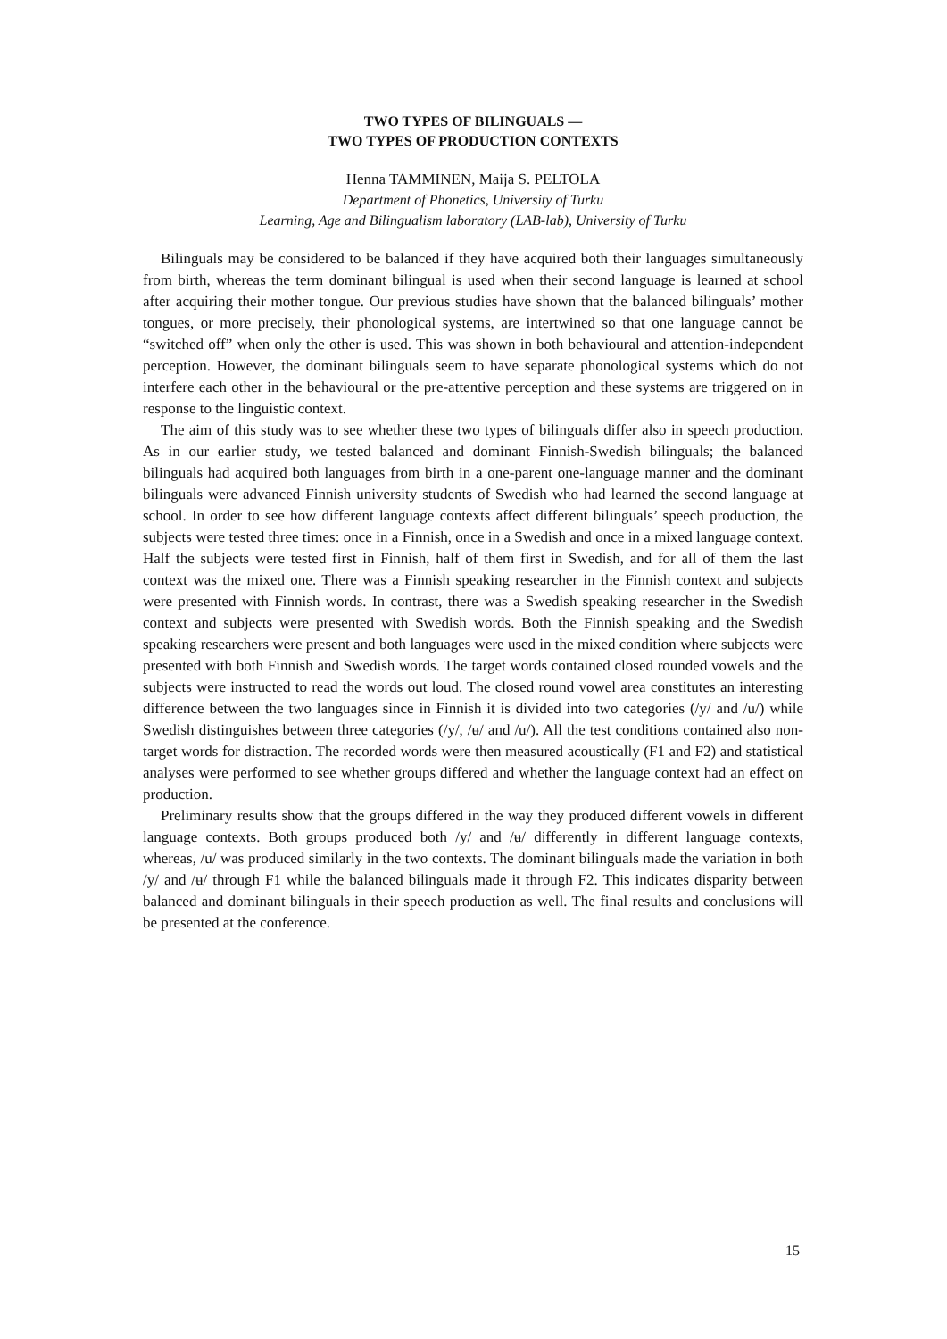TWO TYPES OF BILINGUALS —
TWO TYPES OF PRODUCTION CONTEXTS
Henna TAMMINEN, Maija S. PELTOLA
Department of Phonetics, University of Turku
Learning, Age and Bilingualism laboratory (LAB-lab), University of Turku
Bilinguals may be considered to be balanced if they have acquired both their languages simultaneously from birth, whereas the term dominant bilingual is used when their second language is learned at school after acquiring their mother tongue. Our previous studies have shown that the balanced bilinguals’ mother tongues, or more precisely, their phonological systems, are intertwined so that one language cannot be “switched off” when only the other is used. This was shown in both behavioural and attention-independent perception. However, the dominant bilinguals seem to have separate phonological systems which do not interfere each other in the behavioural or the pre-attentive perception and these systems are triggered on in response to the linguistic context.
The aim of this study was to see whether these two types of bilinguals differ also in speech production. As in our earlier study, we tested balanced and dominant Finnish-Swedish bilinguals; the balanced bilinguals had acquired both languages from birth in a one-parent one-language manner and the dominant bilinguals were advanced Finnish university students of Swedish who had learned the second language at school. In order to see how different language contexts affect different bilinguals’ speech production, the subjects were tested three times: once in a Finnish, once in a Swedish and once in a mixed language context. Half the subjects were tested first in Finnish, half of them first in Swedish, and for all of them the last context was the mixed one. There was a Finnish speaking researcher in the Finnish context and subjects were presented with Finnish words. In contrast, there was a Swedish speaking researcher in the Swedish context and subjects were presented with Swedish words. Both the Finnish speaking and the Swedish speaking researchers were present and both languages were used in the mixed condition where subjects were presented with both Finnish and Swedish words. The target words contained closed rounded vowels and the subjects were instructed to read the words out loud. The closed round vowel area constitutes an interesting difference between the two languages since in Finnish it is divided into two categories (/y/ and /u/) while Swedish distinguishes between three categories (/y/, /ʉ/ and /u/). All the test conditions contained also non-target words for distraction. The recorded words were then measured acoustically (F1 and F2) and statistical analyses were performed to see whether groups differed and whether the language context had an effect on production.
Preliminary results show that the groups differed in the way they produced different vowels in different language contexts. Both groups produced both /y/ and /ʉ/ differently in different language contexts, whereas, /u/ was produced similarly in the two contexts. The dominant bilinguals made the variation in both /y/ and /ʉ/ through F1 while the balanced bilinguals made it through F2. This indicates disparity between balanced and dominant bilinguals in their speech production as well. The final results and conclusions will be presented at the conference.
15